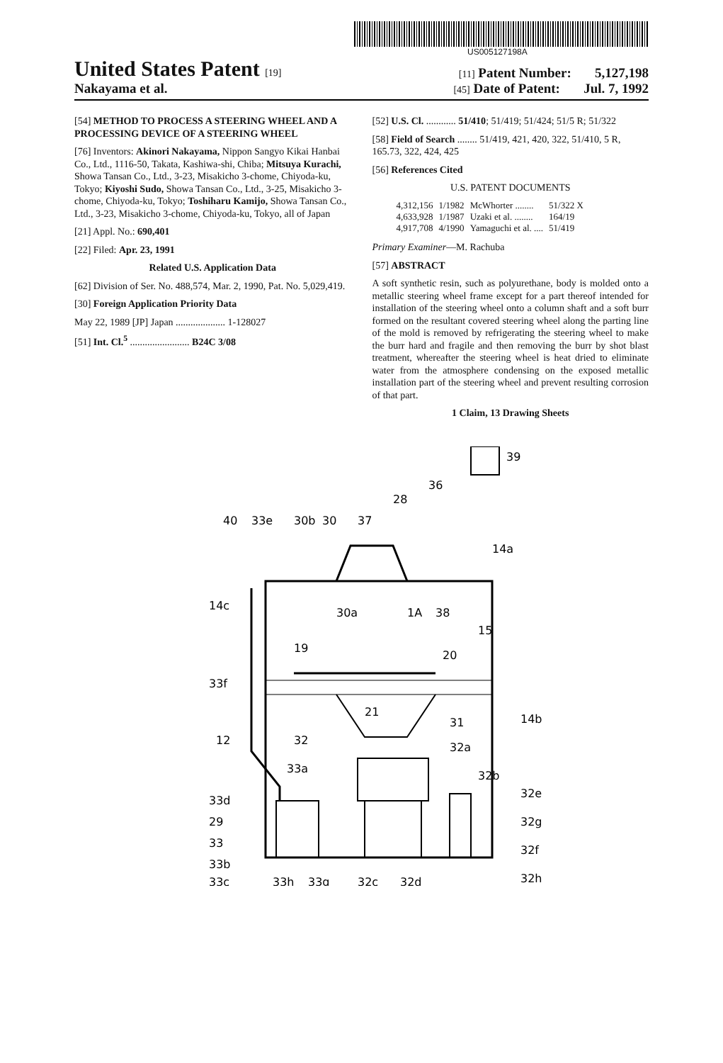US005127198A
United States Patent [19]
[11] Patent Number: 5,127,198
Nakayama et al.
[45] Date of Patent: Jul. 7, 1992
[54] METHOD TO PROCESS A STEERING WHEEL AND A PROCESSING DEVICE OF A STEERING WHEEL
[76] Inventors: Akinori Nakayama, Nippon Sangyo Kikai Hanbai Co., Ltd., 1116-50, Takata, Kashiwa-shi, Chiba; Mitsuya Kurachi, Showa Tansan Co., Ltd., 3-23, Misakicho 3-chome, Chiyoda-ku, Tokyo; Kiyoshi Sudo, Showa Tansan Co., Ltd., 3-25, Misakicho 3-chome, Chiyoda-ku, Tokyo; Toshiharu Kamijo, Showa Tansan Co., Ltd., 3-23, Misakicho 3-chome, Chiyoda-ku, Tokyo, all of Japan
[21] Appl. No.: 690,401
[22] Filed: Apr. 23, 1991
Related U.S. Application Data
[62] Division of Ser. No. 488,574, Mar. 2, 1990, Pat. No. 5,029,419.
[30] Foreign Application Priority Data
May 22, 1989 [JP] Japan .................... 1-128027
[51] Int. Cl.<sup>5</sup> ........................ B24C 3/08
[52] U.S. Cl. ............ 51/410; 51/419; 51/424; 51/5 R; 51/322
[58] Field of Search ........ 51/419, 421, 420, 322, 51/410, 5 R, 165.73, 322, 424, 425
[56] References Cited
U.S. PATENT DOCUMENTS
| 4,312,156 | 1/1982 | McWhorter ........ | 51/322 X |
| 4,633,928 | 1/1987 | Uzaki et al. ........ | 164/19 |
| 4,917,708 | 4/1990 | Yamaguchi et al. .... | 51/419 |
Primary Examiner—M. Rachuba
[57] ABSTRACT
A soft synthetic resin, such as polyurethane, body is molded onto a metallic steering wheel frame except for a part thereof intended for installation of the steering wheel onto a column shaft and a soft burr formed on the resultant covered steering wheel along the parting line of the mold is removed by refrigerating the steering wheel to make the burr hard and fragile and then removing the burr by shot blast treatment, whereafter the steering wheel is heat dried to eliminate water from the atmosphere condensing on the exposed metallic installation part of the steering wheel and prevent resulting corrosion of that part.
1 Claim, 13 Drawing Sheets
39
36
28
40
33e
30b
30
37
14a
14c
30a
1A
38
15
19
20
33f
21
14b
31
12
32
32a
33a
32b
32e
33d
32g
29
33
32f
33b
32h
33c
33h
33g
32c
32d